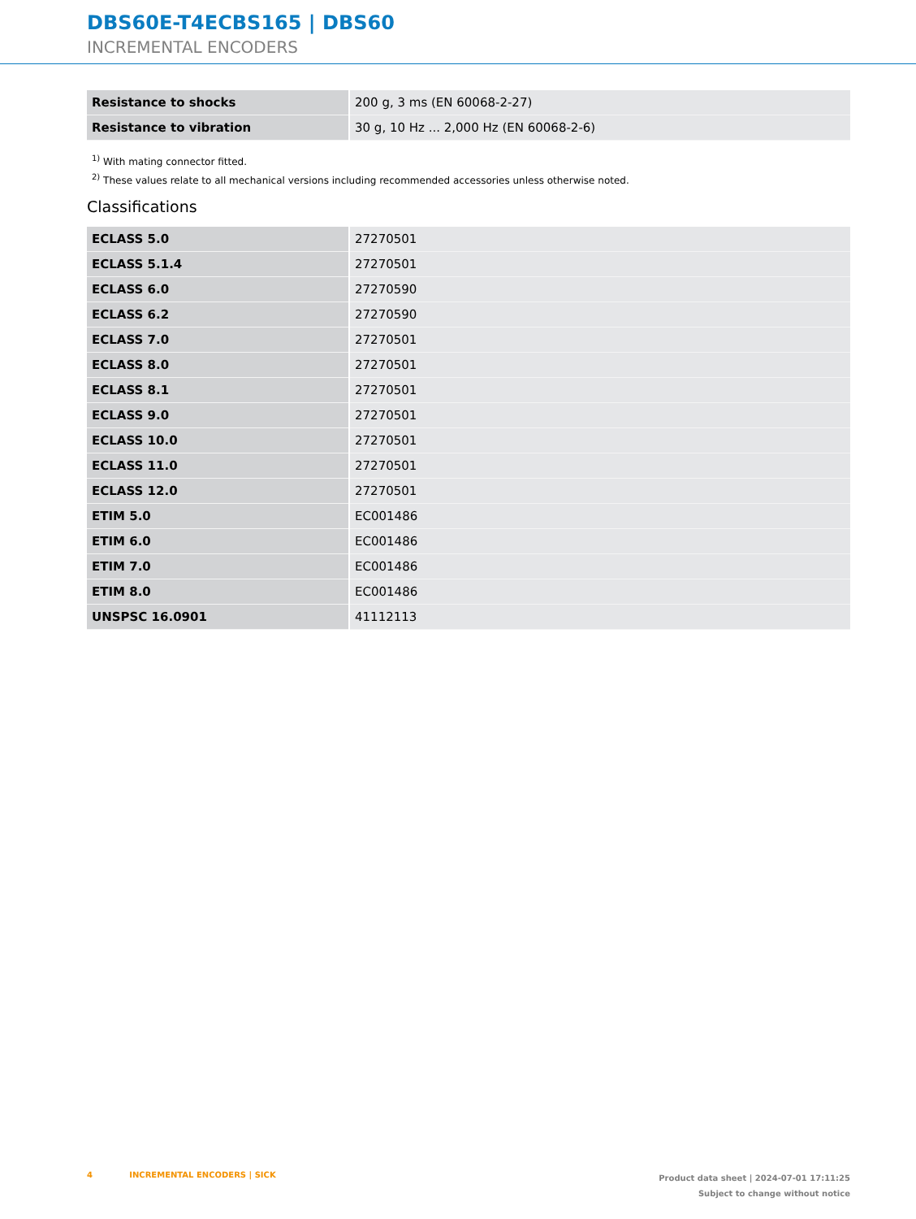DBS60E-T4ECBS165 | DBS60
INCREMENTAL ENCODERS
| Resistance to shocks | 200 g, 3 ms (EN 60068-2-27) |
| Resistance to vibration | 30 g, 10 Hz ... 2,000 Hz (EN 60068-2-6) |
<sup>1)</sup> With mating connector fitted.
<sup>2)</sup> These values relate to all mechanical versions including recommended accessories unless otherwise noted.
Classifications
| ECLASS 5.0 | 27270501 |
| ECLASS 5.1.4 | 27270501 |
| ECLASS 6.0 | 27270590 |
| ECLASS 6.2 | 27270590 |
| ECLASS 7.0 | 27270501 |
| ECLASS 8.0 | 27270501 |
| ECLASS 8.1 | 27270501 |
| ECLASS 9.0 | 27270501 |
| ECLASS 10.0 | 27270501 |
| ECLASS 11.0 | 27270501 |
| ECLASS 12.0 | 27270501 |
| ETIM 5.0 | EC001486 |
| ETIM 6.0 | EC001486 |
| ETIM 7.0 | EC001486 |
| ETIM 8.0 | EC001486 |
| UNSPSC 16.0901 | 41112113 |
4 INCREMENTAL ENCODERS | SICK
Product data sheet | 2024-07-01 17:11:25
Subject to change without notice